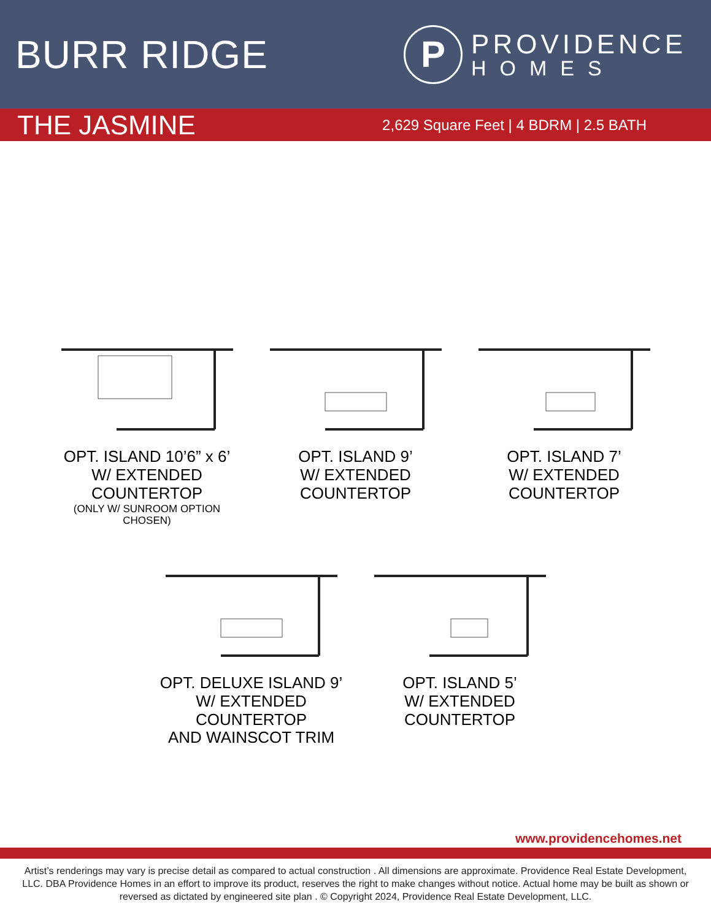BURR RIDGE
P
PROVIDENCE
HOMES
THE JASMINE
2,629 Square Feet | 4 BDRM | 2.5 BATH
OPT. ISLAND 10’6” x 6’
W/ EXTENDED COUNTERTOP
(ONLY W/ SUNROOM OPTION CHOSEN)
OPT. ISLAND 9’
W/ EXTENDED COUNTERTOP
OPT. ISLAND 7’
W/ EXTENDED COUNTERTOP
OPT. DELUXE ISLAND 9’
W/ EXTENDED COUNTERTOP
AND WAINSCOT TRIM
OPT. ISLAND 5’
W/ EXTENDED COUNTERTOP
www.providencehomes.net
Artist’s renderings may vary is precise detail as compared to actual construction . All dimensions are approximate. Providence Real Estate Development, LLC. DBA Providence Homes in an effort to improve its product, reserves the right to make changes without notice. Actual home may be built as shown or reversed as dictated by engineered site plan . © Copyright 2024, Providence Real Estate Development, LLC.